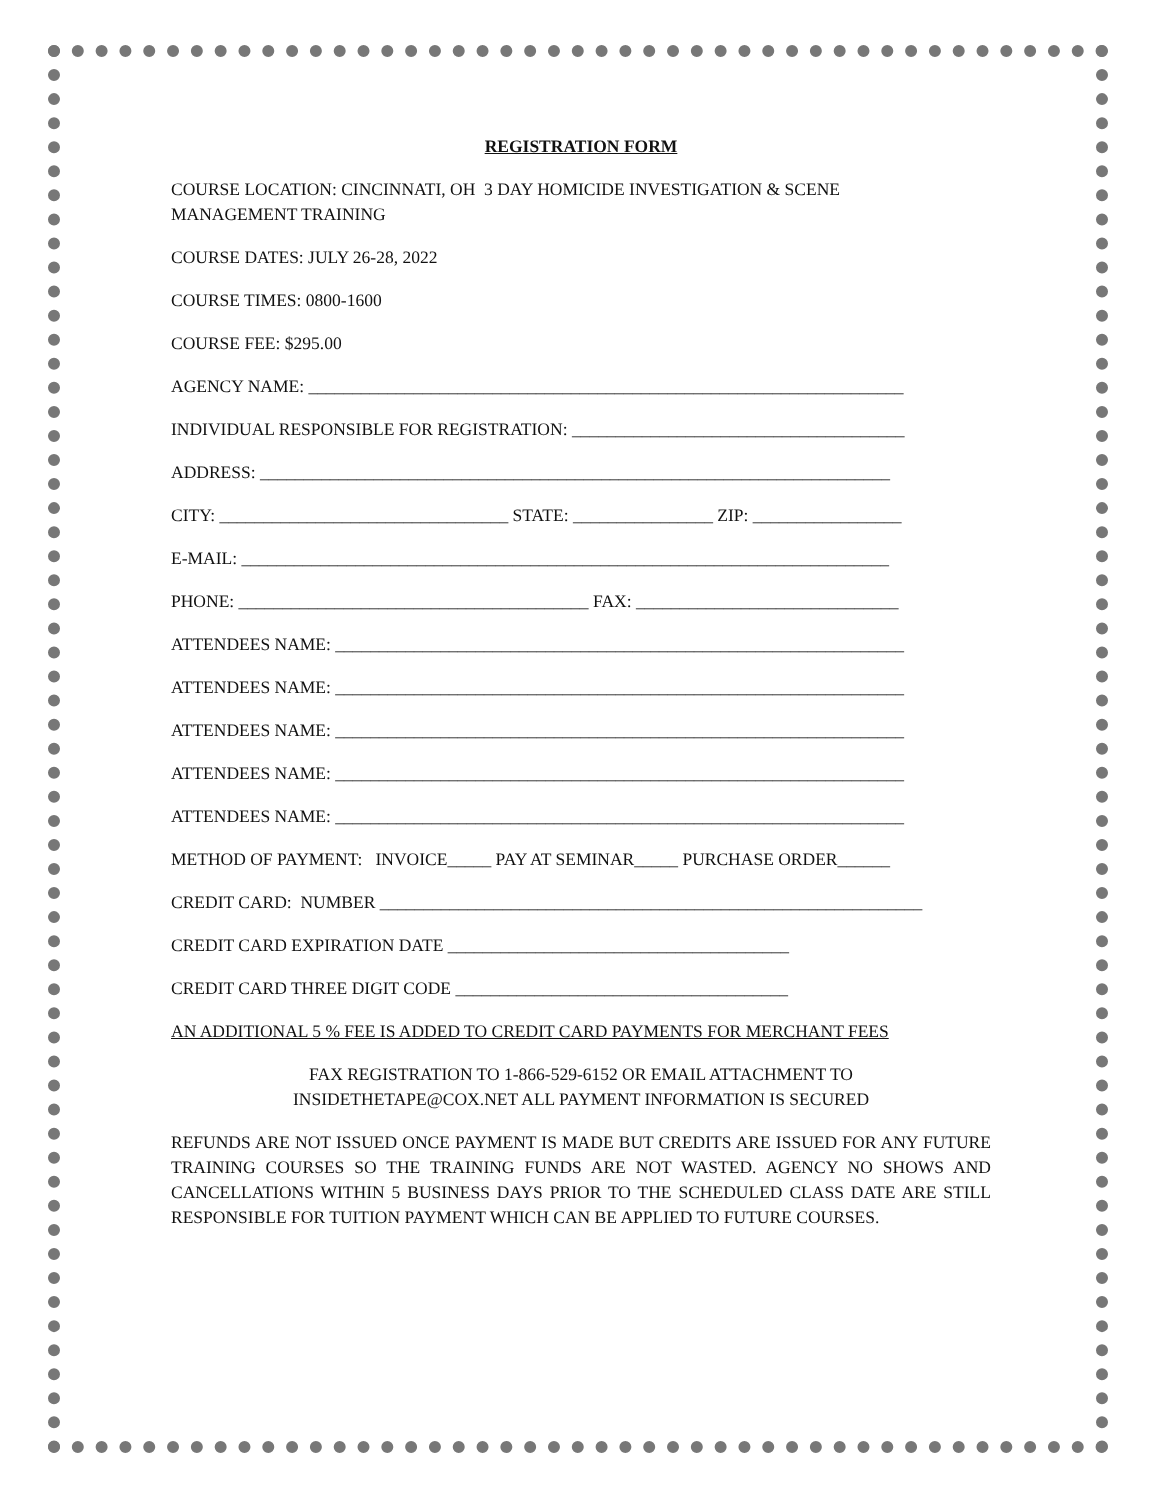REGISTRATION FORM
COURSE LOCATION: CINCINNATI, OH 3 DAY HOMICIDE INVESTIGATION & SCENE
MANAGEMENT TRAINING
COURSE DATES: JULY 26-28, 2022
COURSE TIMES: 0800-1600
COURSE FEE: $295.00
AGENCY NAME: ____________________________________________________________________
INDIVIDUAL RESPONSIBLE FOR REGISTRATION: ______________________________________
ADDRESS: ________________________________________________________________________
CITY: _________________________________ STATE: ________________ ZIP: _________________
E-MAIL: __________________________________________________________________________
PHONE: ________________________________________ FAX: ______________________________
ATTENDEES NAME: _________________________________________________________________
ATTENDEES NAME: _________________________________________________________________
ATTENDEES NAME: _________________________________________________________________
ATTENDEES NAME: _________________________________________________________________
ATTENDEES NAME: _________________________________________________________________
METHOD OF PAYMENT: INVOICE_____ PAY AT SEMINAR_____ PURCHASE ORDER______
CREDIT CARD: NUMBER ______________________________________________________________
CREDIT CARD EXPIRATION DATE _______________________________________
CREDIT CARD THREE DIGIT CODE ______________________________________
AN ADDITIONAL 5 % FEE IS ADDED TO CREDIT CARD PAYMENTS FOR MERCHANT FEES
FAX REGISTRATION TO 1-866-529-6152 OR EMAIL ATTACHMENT TO
INSIDETHETAPE@COX.NET ALL PAYMENT INFORMATION IS SECURED
REFUNDS ARE NOT ISSUED ONCE PAYMENT IS MADE BUT CREDITS ARE ISSUED FOR ANY FUTURE TRAINING COURSES SO THE TRAINING FUNDS ARE NOT WASTED. AGENCY NO SHOWS AND CANCELLATIONS WITHIN 5 BUSINESS DAYS PRIOR TO THE SCHEDULED CLASS DATE ARE STILL RESPONSIBLE FOR TUITION PAYMENT WHICH CAN BE APPLIED TO FUTURE COURSES.